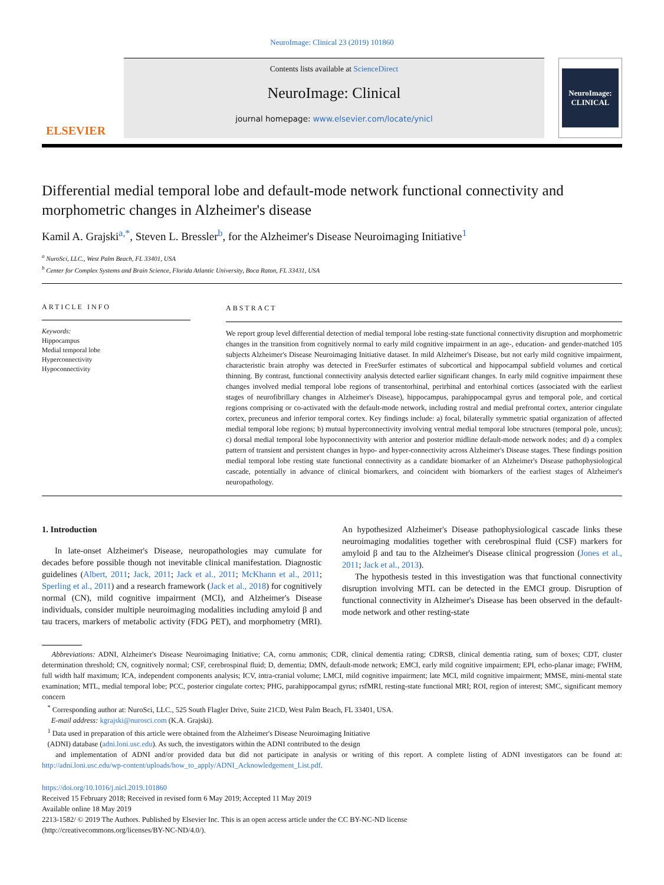NeuroImage: Clinical 23 (2019) 101860
ELSEVIER
Contents lists available at ScienceDirect
NeuroImage: Clinical
journal homepage: www.elsevier.com/locate/ynicl
NeuroImage:
CLINICAL
Differential medial temporal lobe and default-mode network functional connectivity and morphometric changes in Alzheimer's disease
Kamil A. Grajski<sup>a,*</sup>, Steven L. Bressler<sup>b</sup>, for the Alzheimer's Disease Neuroimaging Initiative<sup>1</sup>
<sup>a</sup> NuroSci, LLC., West Palm Beach, FL 33401, USA
<sup>b</sup> Center for Complex Systems and Brain Science, Florida Atlantic University, Boca Raton, FL 33431, USA
ARTICLE INFO
Keywords:
Hippocampus
Medial temporal lobe
Hyperconnectivity
Hypoconnectivity
ABSTRACT
We report group level differential detection of medial temporal lobe resting-state functional connectivity disruption and morphometric changes in the transition from cognitively normal to early mild cognitive impairment in an age-, education- and gender-matched 105 subjects Alzheimer's Disease Neuroimaging Initiative dataset. In mild Alzheimer's Disease, but not early mild cognitive impairment, characteristic brain atrophy was detected in FreeSurfer estimates of subcortical and hippocampal subfield volumes and cortical thinning. By contrast, functional connectivity analysis detected earlier significant changes. In early mild cognitive impairment these changes involved medial temporal lobe regions of transentorhinal, perirhinal and entorhinal cortices (associated with the earliest stages of neurofibrillary changes in Alzheimer's Disease), hippocampus, parahippocampal gyrus and temporal pole, and cortical regions comprising or co-activated with the default-mode network, including rostral and medial prefrontal cortex, anterior cingulate cortex, precuneus and inferior temporal cortex. Key findings include: a) focal, bilaterally symmetric spatial organization of affected medial temporal lobe regions; b) mutual hyperconnectivity involving ventral medial temporal lobe structures (temporal pole, uncus); c) dorsal medial temporal lobe hypoconnectivity with anterior and posterior midline default-mode network nodes; and d) a complex pattern of transient and persistent changes in hypo- and hyper-connectivity across Alzheimer's Disease stages. These findings position medial temporal lobe resting state functional connectivity as a candidate biomarker of an Alzheimer's Disease pathophysiological cascade, potentially in advance of clinical biomarkers, and coincident with biomarkers of the earliest stages of Alzheimer's neuropathology.
1. Introduction
In late-onset Alzheimer's Disease, neuropathologies may cumulate for decades before possible though not inevitable clinical manifestation. Diagnostic guidelines (Albert, 2011; Jack, 2011; Jack et al., 2011; McKhann et al., 2011; Sperling et al., 2011) and a research framework (Jack et al., 2018) for cognitively normal (CN), mild cognitive impairment (MCI), and Alzheimer's Disease individuals, consider multiple neuroimaging modalities including amyloid β and tau tracers, markers of metabolic activity (FDG PET), and morphometry (MRI). An hypothesized Alzheimer's Disease pathophysiological cascade links these neuroimaging modalities together with cerebrospinal fluid (CSF) markers for amyloid β and tau to the Alzheimer's Disease clinical progression (Jones et al., 2011; Jack et al., 2013).
The hypothesis tested in this investigation was that functional connectivity disruption involving MTL can be detected in the EMCI group. Disruption of functional connectivity in Alzheimer's Disease has been observed in the default-mode network and other resting-state
Abbreviations: ADNI, Alzheimer's Disease Neuroimaging Initiative; CA, cornu ammonis; CDR, clinical dementia rating; CDRSB, clinical dementia rating, sum of boxes; CDT, cluster determination threshold; CN, cognitively normal; CSF, cerebrospinal fluid; D, dementia; DMN, default-mode network; EMCI, early mild cognitive impairment; EPI, echo-planar image; FWHM, full width half maximum; ICA, independent components analysis; ICV, intra-cranial volume; LMCI, mild cognitive impairment; late MCI, mild cognitive impairment; MMSE, mini-mental state examination; MTL, medial temporal lobe; PCC, posterior cingulate cortex; PHG, parahippocampal gyrus; rsfMRI, resting-state functional MRI; ROI, region of interest; SMC, significant memory concern
<sup>*</sup> Corresponding author at: NuroSci, LLC., 525 South Flagler Drive, Suite 21CD, West Palm Beach, FL 33401, USA.
E-mail address: kgrajski@nurosci.com (K.A. Grajski).
<sup>1</sup> Data used in preparation of this article were obtained from the Alzheimer's Disease Neuroimaging Initiative
(ADNI) database (adni.loni.usc.edu). As such, the investigators within the ADNI contributed to the design
and implementation of ADNI and/or provided data but did not participate in analysis or writing of this report. A complete listing of ADNI investigators can be found at: http://adni.loni.usc.edu/wp-content/uploads/how_to_apply/ADNI_Acknowledgement_List.pdf.
https://doi.org/10.1016/j.nicl.2019.101860
Received 15 February 2018; Received in revised form 6 May 2019; Accepted 11 May 2019
Available online 18 May 2019
2213-1582/ © 2019 The Authors. Published by Elsevier Inc. This is an open access article under the CC BY-NC-ND license
(http://creativecommons.org/licenses/BY-NC-ND/4.0/).